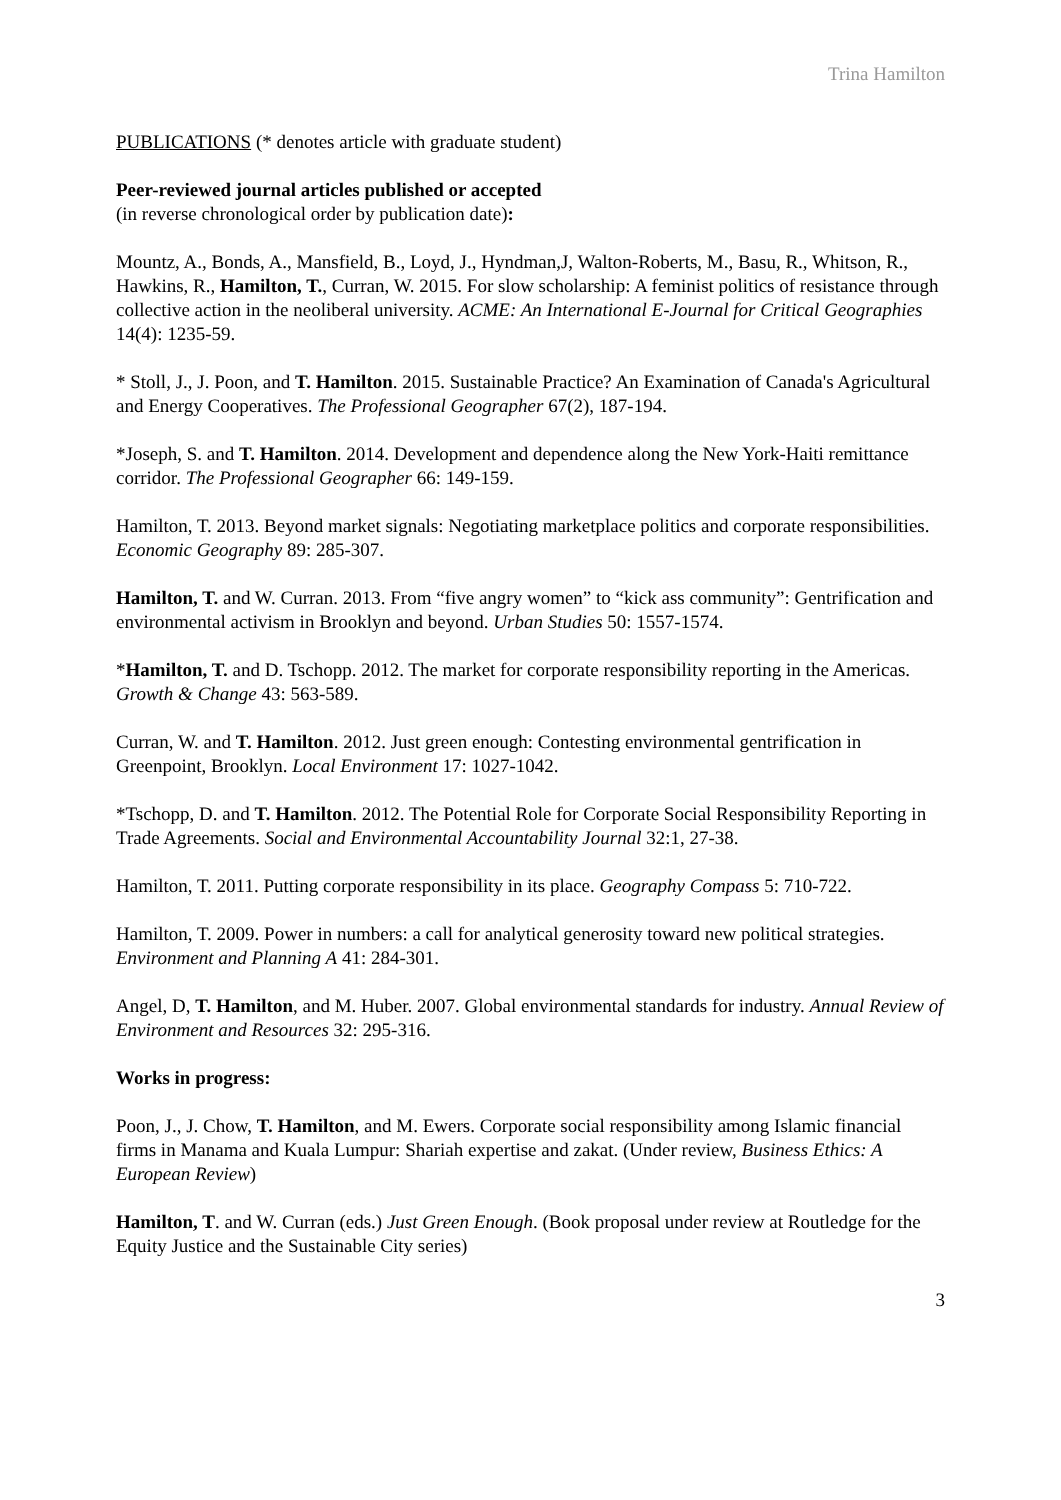Trina Hamilton
PUBLICATIONS (* denotes article with graduate student)
Peer-reviewed journal articles published or accepted
(in reverse chronological order by publication date):
Mountz, A., Bonds, A., Mansfield, B., Loyd, J., Hyndman,J, Walton-Roberts, M., Basu, R., Whitson, R., Hawkins, R., Hamilton, T., Curran, W. 2015. For slow scholarship: A feminist politics of resistance through collective action in the neoliberal university. ACME: An International E-Journal for Critical Geographies 14(4): 1235-59.
* Stoll, J., J. Poon, and T. Hamilton. 2015. Sustainable Practice? An Examination of Canada's Agricultural and Energy Cooperatives. The Professional Geographer 67(2), 187-194.
*Joseph, S. and T. Hamilton. 2014. Development and dependence along the New York-Haiti remittance corridor. The Professional Geographer 66: 149-159.
Hamilton, T. 2013. Beyond market signals: Negotiating marketplace politics and corporate responsibilities. Economic Geography 89: 285-307.
Hamilton, T. and W. Curran. 2013. From “five angry women” to “kick ass community”: Gentrification and environmental activism in Brooklyn and beyond. Urban Studies 50: 1557-1574.
*Hamilton, T. and D. Tschopp. 2012. The market for corporate responsibility reporting in the Americas. Growth & Change 43: 563-589.
Curran, W. and T. Hamilton. 2012. Just green enough: Contesting environmental gentrification in Greenpoint, Brooklyn. Local Environment 17: 1027-1042.
*Tschopp, D. and T. Hamilton. 2012. The Potential Role for Corporate Social Responsibility Reporting in Trade Agreements. Social and Environmental Accountability Journal 32:1, 27-38.
Hamilton, T. 2011. Putting corporate responsibility in its place. Geography Compass 5: 710-722.
Hamilton, T. 2009. Power in numbers: a call for analytical generosity toward new political strategies. Environment and Planning A 41: 284-301.
Angel, D, T. Hamilton, and M. Huber. 2007. Global environmental standards for industry. Annual Review of Environment and Resources 32: 295-316.
Works in progress:
Poon, J., J. Chow, T. Hamilton, and M. Ewers. Corporate social responsibility among Islamic financial firms in Manama and Kuala Lumpur: Shariah expertise and zakat. (Under review, Business Ethics: A European Review)
Hamilton, T. and W. Curran (eds.) Just Green Enough. (Book proposal under review at Routledge for the Equity Justice and the Sustainable City series)
3